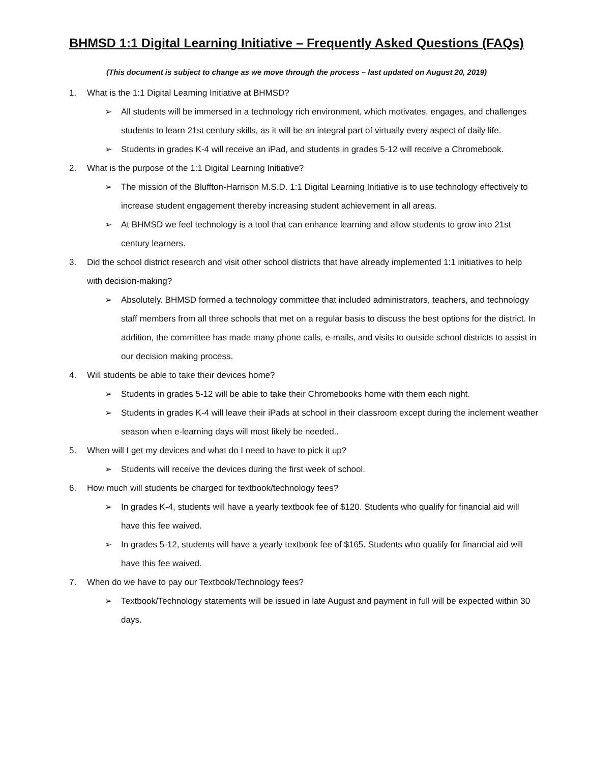BHMSD 1:1 Digital Learning Initiative – Frequently Asked Questions (FAQs)
(This document is subject to change as we move through the process – last updated on August 20, 2019)
1. What is the 1:1 Digital Learning Initiative at BHMSD?
➢ All students will be immersed in a technology rich environment, which motivates, engages, and challenges students to learn 21st century skills, as it will be an integral part of virtually every aspect of daily life.
➢ Students in grades K-4 will receive an iPad, and students in grades 5-12 will receive a Chromebook.
2. What is the purpose of the 1:1 Digital Learning Initiative?
➢ The mission of the Bluffton-Harrison M.S.D. 1:1 Digital Learning Initiative is to use technology effectively to increase student engagement thereby increasing student achievement in all areas.
➢ At BHMSD we feel technology is a tool that can enhance learning and allow students to grow into 21st century learners.
3. Did the school district research and visit other school districts that have already implemented 1:1 initiatives to help with decision-making?
➢ Absolutely. BHMSD formed a technology committee that included administrators, teachers, and technology staff members from all three schools that met on a regular basis to discuss the best options for the district. In addition, the committee has made many phone calls, e-mails, and visits to outside school districts to assist in our decision making process.
4. Will students be able to take their devices home?
➢ Students in grades 5-12 will be able to take their Chromebooks home with them each night.
➢ Students in grades K-4 will leave their iPads at school in their classroom except during the inclement weather season when e-learning days will most likely be needed..
5. When will I get my devices and what do I need to have to pick it up?
➢ Students will receive the devices during the first week of school.
6. How much will students be charged for textbook/technology fees?
➢ In grades K-4, students will have a yearly textbook fee of $120. Students who qualify for financial aid will have this fee waived.
➢ In grades 5-12, students will have a yearly textbook fee of $165. Students who qualify for financial aid will have this fee waived.
7. When do we have to pay our Textbook/Technology fees?
➢ Textbook/Technology statements will be issued in late August and payment in full will be expected within 30 days.